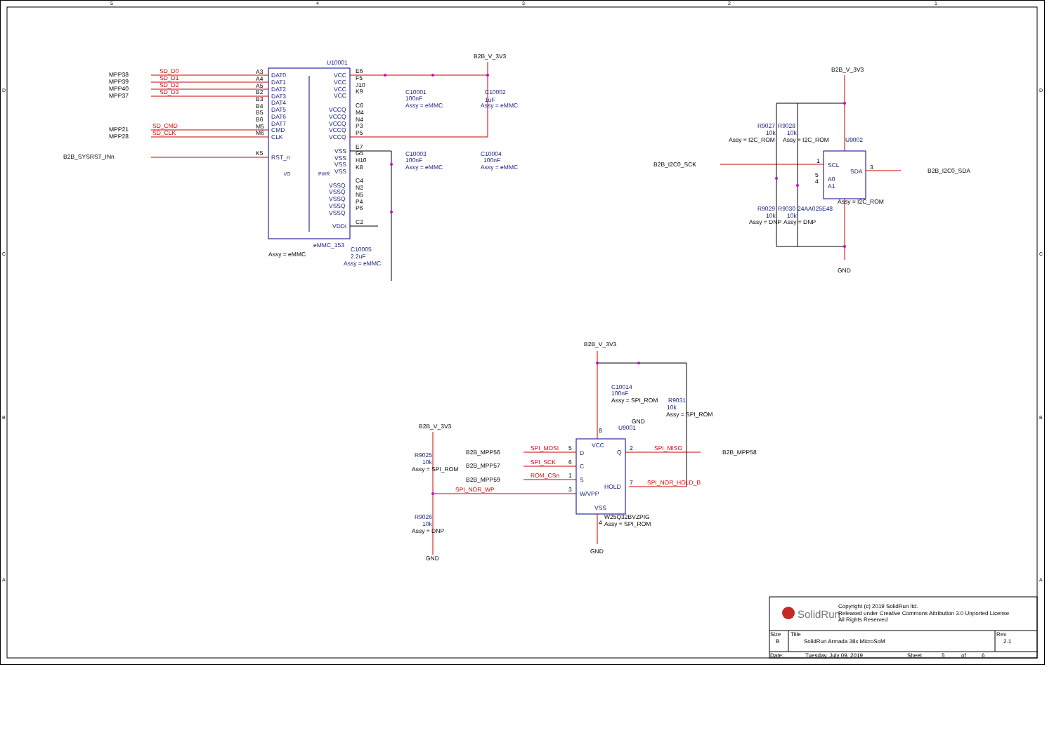5
4
3
2
1
D
C
B
A
D
C
B
A
U10001
B2B_V_3V3
MPP38
MPP39
MPP40
MPP37
MPP21
MPP28
B2B_SYSRST_INn
SD_D0
SD_D1
SD_D2
SD_D3
SD_CMD
SD_CLK
A3
A4
A5
B2
B3
B4
B5
B6
M5
M6
K5
DAT0
DAT1
DAT2
DAT3
DAT4
DAT5
DAT6
DAT7
CMD
CLK
RST_n
I/O
PWR
VCC
VCC
VCC
VCC
VCCQ
VCCQ
VCCQ
VCCQ
VCCQ
VSS
VSS
VSS
VSS
VSSQ
VSSQ
VSSQ
VSSQ
VSSQ
VDDi
E6
F5
J10
K9
C6
M4
N4
P3
P5
E7
G5
H10
K8
C4
N2
N5
P4
P6
C2
eMMC_153
Assy = eMMC
C10001
100nF
Assy = eMMC
C10002
1uF
Assy = eMMC
C10003
100nF
Assy = eMMC
C10004
100nF
Assy = eMMC
C10005
2.2uF
Assy = eMMC
B2B_V_3V3
R9027
R9028
10k
10k
Assy = I2C_ROM
Assy = I2C_ROM
B2B_I2C0_SCK
B2B_I2C0_SDA
U9002
SCL
SDA
A0
A1
1
3
5
4
Assy = I2C_ROM
R9029
R9030
24AA025E48
10k
10k
Assy = DNP
Assy = DNP
GND
B2B_V_3V3
C10014
100nF
Assy = SPI_ROM
GND
R9031
10k
Assy = SPI_ROM
8
U9001
B2B_V_3V3
R9025
10k
Assy = SPI_ROM
B2B_MPP56
B2B_MPP57
B2B_MPP59
SPI_MOSI
SPI_SCK
ROM_CSn
SPI_NOR_WP
SPI_MISO
SPI_NOR_HOLD_B
5
6
1
3
2
7
VCC
D
Q
C
S
HOLD
W/VPP
VSS
B2B_MPP58
W25Q32BVZPIG
4
Assy = SPI_ROM
GND
R9026
10k
Assy = DNP
GND
SolidRun
Copyright (c) 2019 SolidRun ltd.
Released under Creative Commons Attribution 3.0 Unported License
All Rights Reserved
Size
B
Title
SolidRun Armada 38x MicroSoM
Rev
2.1
Date:
Tuesday, July 09, 2019
Sheet
5
of
6